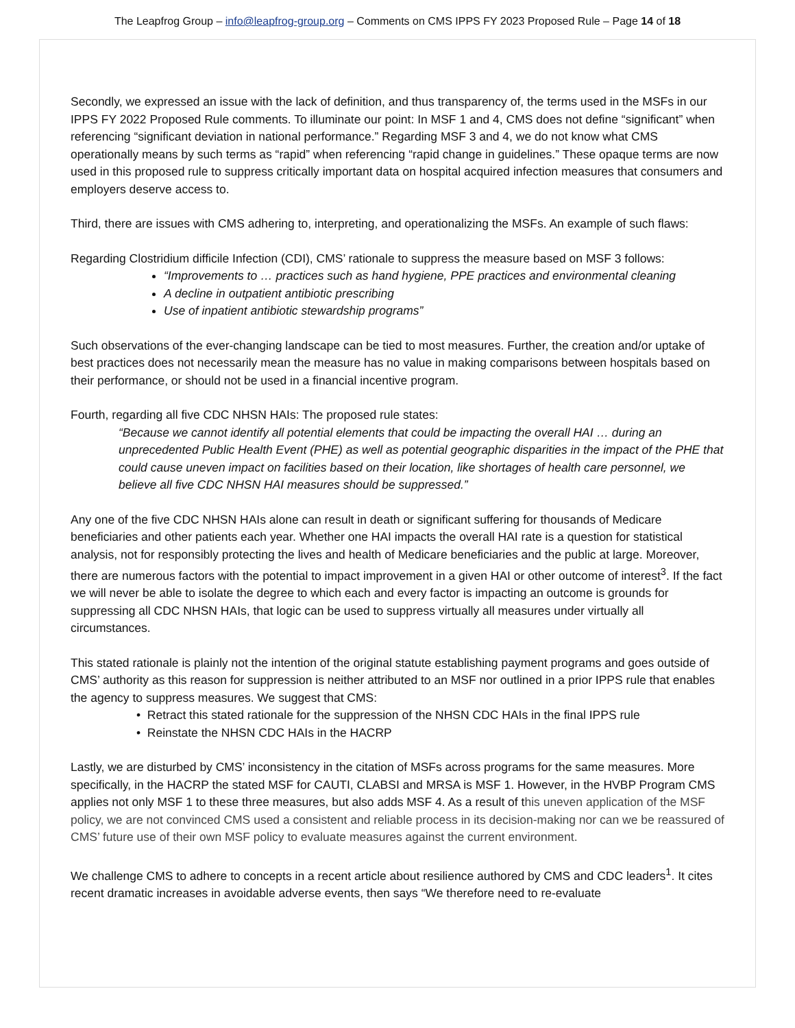The Leapfrog Group – info@leapfrog-group.org – Comments on CMS IPPS FY 2023 Proposed Rule – Page 14 of 18
Secondly, we expressed an issue with the lack of definition, and thus transparency of, the terms used in the MSFs in our IPPS FY 2022 Proposed Rule comments. To illuminate our point: In MSF 1 and 4, CMS does not define “significant” when referencing “significant deviation in national performance.” Regarding MSF 3 and 4, we do not know what CMS operationally means by such terms as “rapid” when referencing “rapid change in guidelines.” These opaque terms are now used in this proposed rule to suppress critically important data on hospital acquired infection measures that consumers and employers deserve access to.
Third, there are issues with CMS adhering to, interpreting, and operationalizing the MSFs. An example of such flaws:
Regarding Clostridium difficile Infection (CDI), CMS’ rationale to suppress the measure based on MSF 3 follows:
“Improvements to … practices such as hand hygiene, PPE practices and environmental cleaning
A decline in outpatient antibiotic prescribing
Use of inpatient antibiotic stewardship programs”
Such observations of the ever-changing landscape can be tied to most measures. Further, the creation and/or uptake of best practices does not necessarily mean the measure has no value in making comparisons between hospitals based on their performance, or should not be used in a financial incentive program.
Fourth, regarding all five CDC NHSN HAIs: The proposed rule states:
“Because we cannot identify all potential elements that could be impacting the overall HAI … during an unprecedented Public Health Event (PHE) as well as potential geographic disparities in the impact of the PHE that could cause uneven impact on facilities based on their location, like shortages of health care personnel, we believe all five CDC NHSN HAI measures should be suppressed.”
Any one of the five CDC NHSN HAIs alone can result in death or significant suffering for thousands of Medicare beneficiaries and other patients each year. Whether one HAI impacts the overall HAI rate is a question for statistical analysis, not for responsibly protecting the lives and health of Medicare beneficiaries and the public at large. Moreover, there are numerous factors with the potential to impact improvement in a given HAI or other outcome of interest<sup>3</sup>. If the fact we will never be able to isolate the degree to which each and every factor is impacting an outcome is grounds for suppressing all CDC NHSN HAIs, that logic can be used to suppress virtually all measures under virtually all circumstances.
This stated rationale is plainly not the intention of the original statute establishing payment programs and goes outside of CMS’ authority as this reason for suppression is neither attributed to an MSF nor outlined in a prior IPPS rule that enables the agency to suppress measures. We suggest that CMS:
• Retract this stated rationale for the suppression of the NHSN CDC HAIs in the final IPPS rule
• Reinstate the NHSN CDC HAIs in the HACRP
Lastly, we are disturbed by CMS’ inconsistency in the citation of MSFs across programs for the same measures. More specifically, in the HACRP the stated MSF for CAUTI, CLABSI and MRSA is MSF 1. However, in the HVBP Program CMS applies not only MSF 1 to these three measures, but also adds MSF 4. As a result of this uneven application of the MSF policy, we are not convinced CMS used a consistent and reliable process in its decision-making nor can we be reassured of CMS’ future use of their own MSF policy to evaluate measures against the current environment.
We challenge CMS to adhere to concepts in a recent article about resilience authored by CMS and CDC leaders<sup>1</sup>. It cites recent dramatic increases in avoidable adverse events, then says “We therefore need to re-evaluate